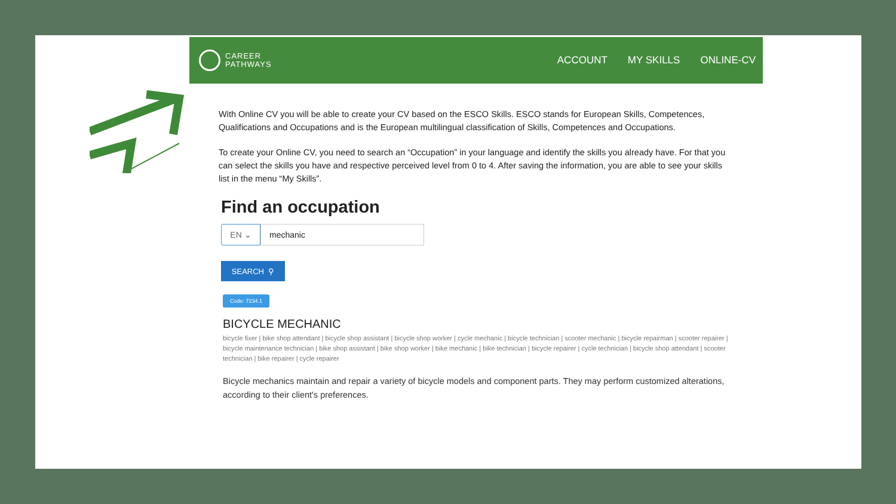CAREER
PATHWAYS
ACCOUNT MY SKILLS ONLINE-CV
With Online CV you will be able to create your CV based on the ESCO Skills. ESCO stands for European Skills, Competences, Qualifications and Occupations and is the European multilingual classification of Skills, Competences and Occupations.
To create your Online CV, you need to search an “Occupation” in your language and identify the skills you already have. For that you can select the skills you have and respective perceived level from 0 to 4. After saving the information, you are able to see your skills list in the menu “My Skills”.
Find an occupation
EN ⌄ mechanic
SEARCH ⚲
Code: 7234.1
BICYCLE MECHANIC
bicycle fixer | bike shop attendant | bicycle shop assistant | bicycle shop worker | cycle mechanic | bicycle technician | scooter mechanic | bicycle repairman | scooter repairer | bicycle maintenance technician | bike shop assistant | bike shop worker | bike mechanic | bike technician | bicycle repairer | cycle technician | bicycle shop attendant | scooter technician | bike repairer | cycle repairer
Bicycle mechanics maintain and repair a variety of bicycle models and component parts. They may perform customized alterations, according to their client's preferences.